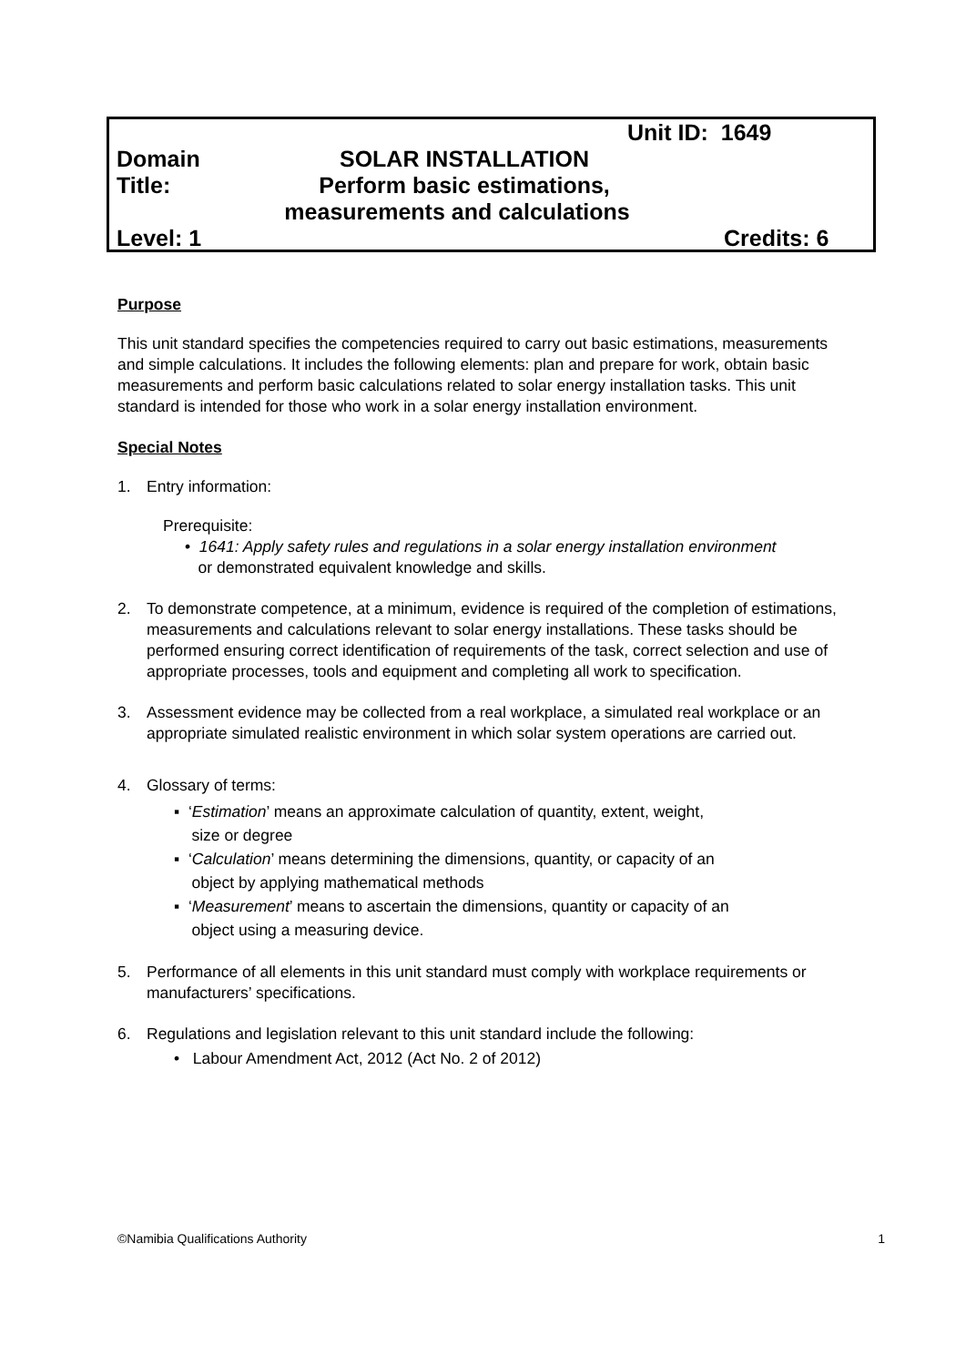Unit ID: 1649
Domain SOLAR INSTALLATION
Title: Perform basic estimations,
measurements and calculations
Level: 1 Credits: 6
Purpose
This unit standard specifies the competencies required to carry out basic estimations, measurements and simple calculations. It includes the following elements: plan and prepare for work, obtain basic measurements and perform basic calculations related to solar energy installation tasks. This unit standard is intended for those who work in a solar energy installation environment.
Special Notes
1. Entry information:
Prerequisite:
• 1641: Apply safety rules and regulations in a solar energy installation environment
or demonstrated equivalent knowledge and skills.
2. To demonstrate competence, at a minimum, evidence is required of the completion of estimations, measurements and calculations relevant to solar energy installations. These tasks should be performed ensuring correct identification of requirements of the task, correct selection and use of appropriate processes, tools and equipment and completing all work to specification.
3. Assessment evidence may be collected from a real workplace, a simulated real workplace or an appropriate simulated realistic environment in which solar system operations are carried out.
4. Glossary of terms:
▪ ‘Estimation’ means an approximate calculation of quantity, extent, weight,
size or degree
▪ ‘Calculation’ means determining the dimensions, quantity, or capacity of an
object by applying mathematical methods
▪ ‘Measurement’ means to ascertain the dimensions, quantity or capacity of an
object using a measuring device.
5. Performance of all elements in this unit standard must comply with workplace requirements or manufacturers’ specifications.
6. Regulations and legislation relevant to this unit standard include the following:
• Labour Amendment Act, 2012 (Act No. 2 of 2012)
©Namibia Qualifications Authority 1